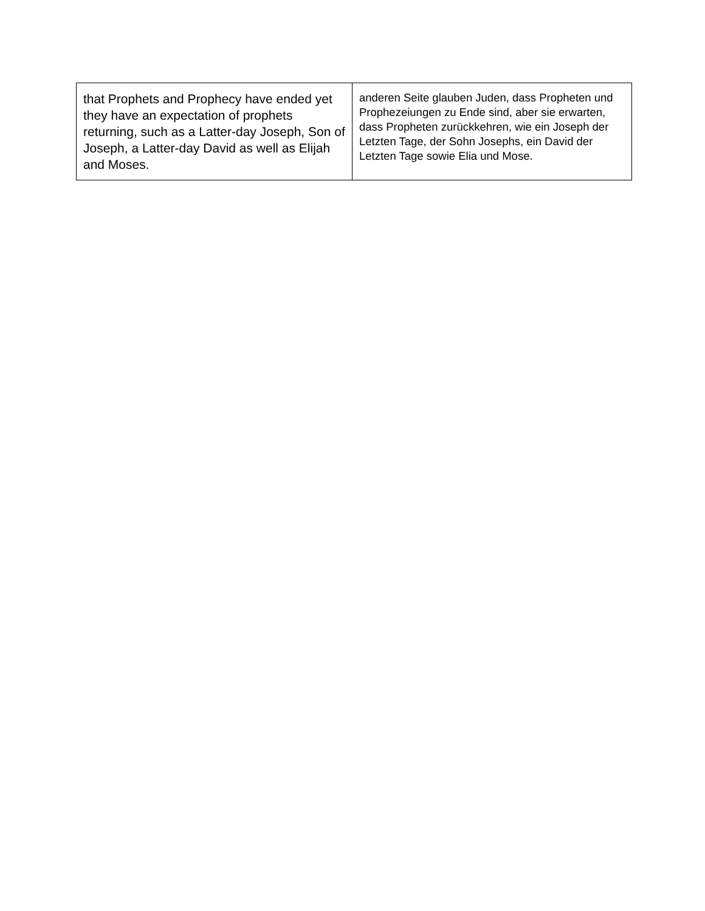| that Prophets and Prophecy have ended yet they have an expectation of prophets returning, such as a Latter-day Joseph, Son of Joseph, a Latter-day David as well as Elijah and Moses. | anderen Seite glauben Juden, dass Propheten und Prophezeiungen zu Ende sind, aber sie erwarten, dass Propheten zurückkehren, wie ein Joseph der Letzten Tage, der Sohn Josephs, ein David der Letzten Tage sowie Elia und Mose. |